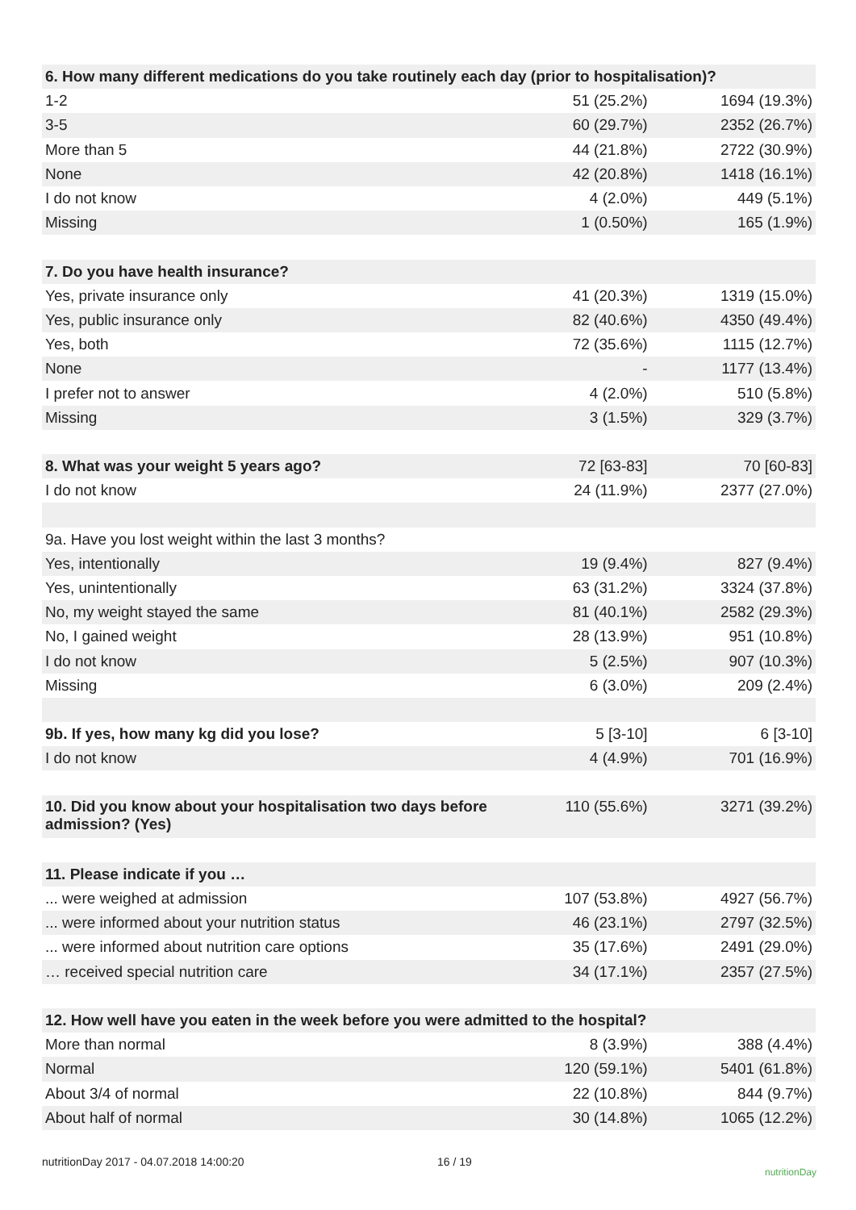| 6. How many different medications do you take routinely each day (prior to hospitalisation)? | | |
| 1-2 | 51 (25.2%) | 1694 (19.3%) |
| 3-5 | 60 (29.7%) | 2352 (26.7%) |
| More than 5 | 44 (21.8%) | 2722 (30.9%) |
| None | 42 (20.8%) | 1418 (16.1%) |
| I do not know | 4 (2.0%) | 449 (5.1%) |
| Missing | 1 (0.50%) | 165 (1.9%) |
| 7. Do you have health insurance? | | |
| Yes, private insurance only | 41 (20.3%) | 1319 (15.0%) |
| Yes, public insurance only | 82 (40.6%) | 4350 (49.4%) |
| Yes, both | 72 (35.6%) | 1115 (12.7%) |
| None | - | 1177 (13.4%) |
| I prefer not to answer | 4 (2.0%) | 510 (5.8%) |
| Missing | 3 (1.5%) | 329 (3.7%) |
| 8. What was your weight 5 years ago? | 72 [63-83] | 70 [60-83] |
| I do not know | 24 (11.9%) | 2377 (27.0%) |
| 9a. Have you lost weight within the last 3 months? | | |
| Yes, intentionally | 19 (9.4%) | 827 (9.4%) |
| Yes, unintentionally | 63 (31.2%) | 3324 (37.8%) |
| No, my weight stayed the same | 81 (40.1%) | 2582 (29.3%) |
| No, I gained weight | 28 (13.9%) | 951 (10.8%) |
| I do not know | 5 (2.5%) | 907 (10.3%) |
| Missing | 6 (3.0%) | 209 (2.4%) |
| 9b. If yes, how many kg did you lose? | 5 [3-10] | 6 [3-10] |
| I do not know | 4 (4.9%) | 701 (16.9%) |
| 10. Did you know about your hospitalisation two days before admission? (Yes) | 110 (55.6%) | 3271 (39.2%) |
| 11. Please indicate if you … | | |
| ... were weighed at admission | 107 (53.8%) | 4927 (56.7%) |
| ... were informed about your nutrition status | 46 (23.1%) | 2797 (32.5%) |
| ... were informed about nutrition care options | 35 (17.6%) | 2491 (29.0%) |
| … received special nutrition care | 34 (17.1%) | 2357 (27.5%) |
| 12. How well have you eaten in the week before you were admitted to the hospital? | | |
| More than normal | 8 (3.9%) | 388 (4.4%) |
| Normal | 120 (59.1%) | 5401 (61.8%) |
| About 3/4 of normal | 22 (10.8%) | 844 (9.7%) |
| About half of normal | 30 (14.8%) | 1065 (12.2%) |
nutritionDay 2017 - 04.07.2018 14:00:20 16 / 19 nutritionDay